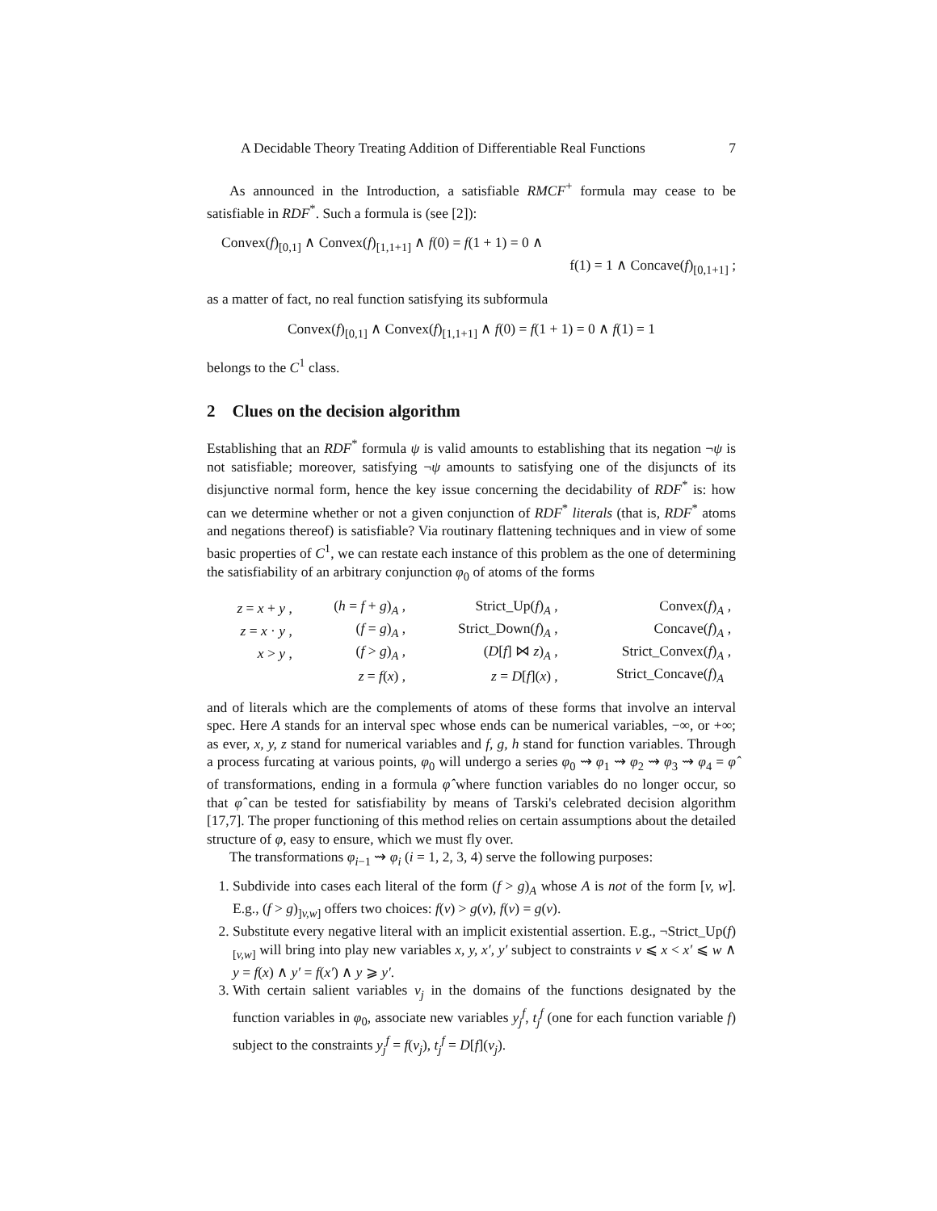A Decidable Theory Treating Addition of Differentiable Real Functions 7
As announced in the Introduction, a satisfiable RMCF<sup>+</sup> formula may cease to be satisfiable in RDF<sup>*</sup>. Such a formula is (see [2]):
Convex(f)<sub>[0,1]</sub> ∧ Convex(f)<sub>[1,1+1]</sub> ∧ f(0) = f(1 + 1) = 0 ∧
f(1) = 1 ∧ Concave(f)<sub>[0,1+1]</sub> ;
as a matter of fact, no real function satisfying its subformula
Convex(f)<sub>[0,1]</sub> ∧ Convex(f)<sub>[1,1+1]</sub> ∧ f(0) = f(1 + 1) = 0 ∧ f(1) = 1
belongs to the C<sup>1</sup> class.
2 Clues on the decision algorithm
Establishing that an RDF<sup>*</sup> formula ψ is valid amounts to establishing that its negation ¬ψ is not satisfiable; moreover, satisfying ¬ψ amounts to satisfying one of the disjuncts of its disjunctive normal form, hence the key issue concerning the decidability of RDF<sup>*</sup> is: how can we determine whether or not a given conjunction of RDF<sup>*</sup> literals (that is, RDF<sup>*</sup> atoms and negations thereof) is satisfiable? Via routinary flattening techniques and in view of some basic properties of C<sup>1</sup>, we can restate each instance of this problem as the one of determining the satisfiability of an arbitrary conjunction φ<sub>0</sub> of atoms of the forms
| z = x + y , | ( h = f + g )<sub>A</sub> , | Strict_Up( f )<sub>A</sub> , | Convex( f )<sub>A</sub> , |
| z = x · y , | ( f = g )<sub>A</sub> , | Strict_Down( f )<sub>A</sub> , | Concave( f )<sub>A</sub> , |
| x > y , | ( f > g )<sub>A</sub> , | ( D [ f ] ⋈ z )<sub>A</sub> , | Strict_Convex( f )<sub>A</sub> , |
| | z = f ( x ) , | z = D [ f ]( x ) , | Strict_Concave( f )<sub>A</sub> |
and of literals which are the complements of atoms of these forms that involve an interval spec. Here A stands for an interval spec whose ends can be numerical variables, −∞, or +∞; as ever, x, y, z stand for numerical variables and f, g, h stand for function variables. Through a process furcating at various points, φ<sub>0</sub> will undergo a series φ<sub>0</sub> ⇝ φ<sub>1</sub> ⇝ φ<sub>2</sub> ⇝ φ<sub>3</sub> ⇝ φ<sub>4</sub> = φ̂ of transformations, ending in a formula φ̂ where function variables do no longer occur, so that φ̂ can be tested for satisfiability by means of Tarski's celebrated decision algorithm [17,7]. The proper functioning of this method relies on certain assumptions about the detailed structure of φ, easy to ensure, which we must fly over.
The transformations φ<sub>i−1</sub> ⇝ φ<sub>i</sub> (i = 1, 2, 3, 4) serve the following purposes:
1. Subdivide into cases each literal of the form (f > g)<sub>A</sub> whose A is not of the form [v, w]. E.g., (f > g)<sub>]v,w]</sub> offers two choices: f(v) > g(v), f(v) = g(v).
2. Substitute every negative literal with an implicit existential assertion. E.g., ¬Strict_Up(f)<sub>[v,w]</sub> will bring into play new variables x, y, x′, y′ subject to constraints v ⩽ x < x′ ⩽ w ∧ y = f(x) ∧ y′ = f(x′) ∧ y ⩾ y′.
3. With certain salient variables v<sub>j</sub> in the domains of the functions designated by the function variables in φ<sub>0</sub>, associate new variables y<sub>j</sub><sup>f</sup>, t<sub>j</sub><sup>f</sup> (one for each function variable f) subject to the constraints y<sub>j</sub><sup>f</sup> = f(v<sub>j</sub>), t<sub>j</sub><sup>f</sup> = D[f](v<sub>j</sub>).